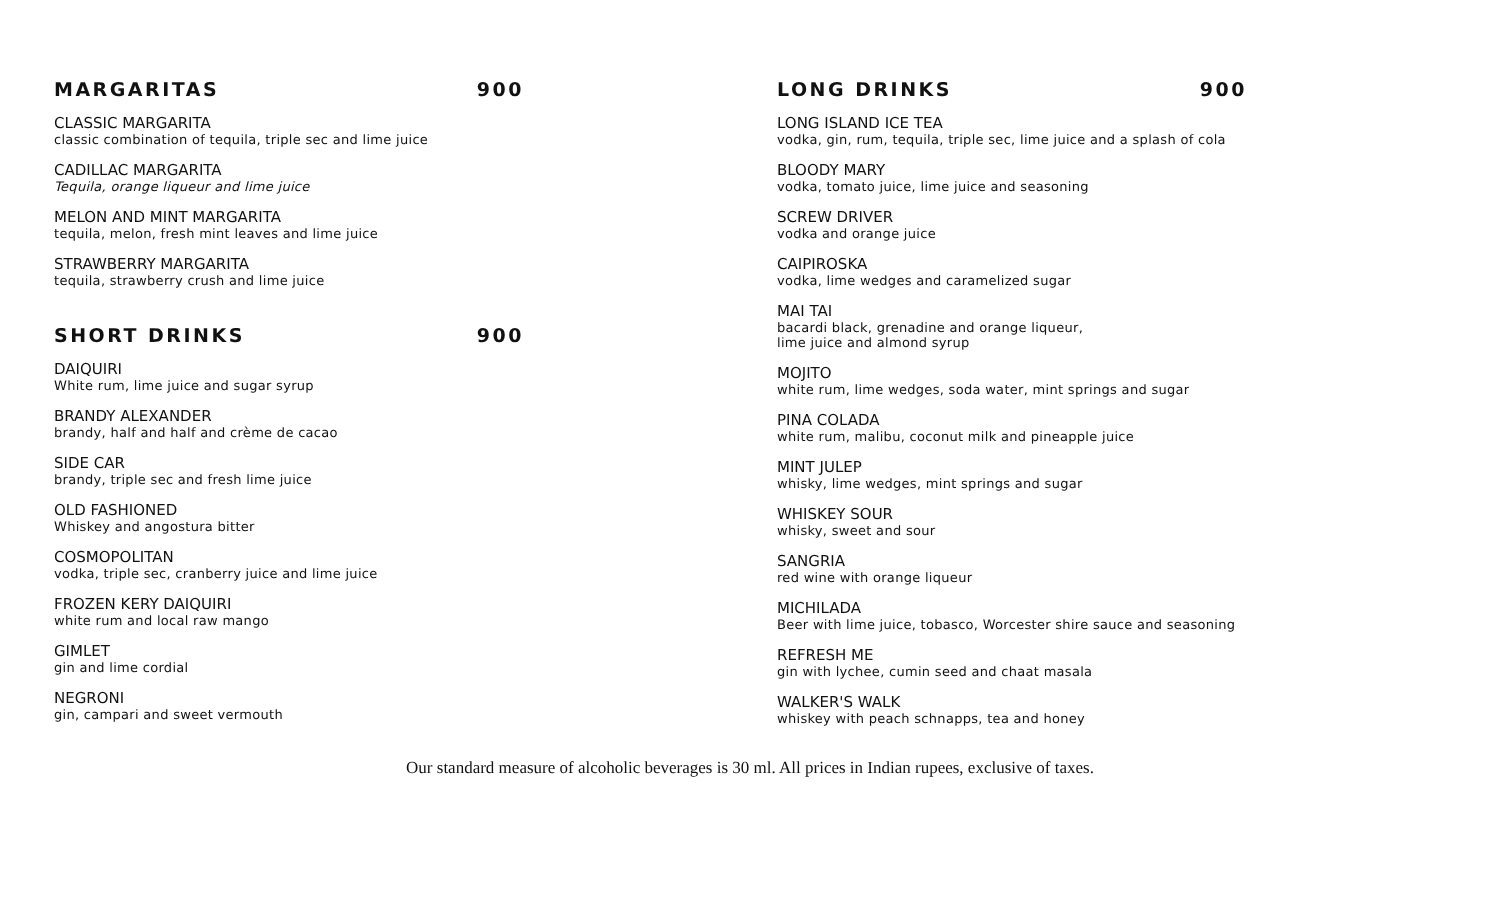MARGARITAS 900
CLASSIC MARGARITA
classic combination of tequila, triple sec and lime juice
CADILLAC MARGARITA
Tequila, orange liqueur and lime juice
MELON AND MINT MARGARITA
tequila, melon, fresh mint leaves and lime juice
STRAWBERRY MARGARITA
tequila, strawberry crush and lime juice
SHORT DRINKS 900
DAIQUIRI
White rum, lime juice and sugar syrup
BRANDY ALEXANDER
brandy, half and half and crème de cacao
SIDE CAR
brandy, triple sec and fresh lime juice
OLD FASHIONED
Whiskey and angostura bitter
COSMOPOLITAN
vodka, triple sec, cranberry juice and lime juice
FROZEN KERY DAIQUIRI
white rum and local raw mango
GIMLET
gin and lime cordial
NEGRONI
gin, campari and sweet vermouth
LONG DRINKS 900
LONG ISLAND ICE TEA
vodka, gin, rum, tequila, triple sec, lime juice and a splash of cola
BLOODY MARY
vodka, tomato juice, lime juice and seasoning
SCREW DRIVER
vodka and orange juice
CAIPIROSKA
vodka, lime wedges and caramelized sugar
MAI TAI
bacardi black, grenadine and orange liqueur,
lime juice and almond syrup
MOJITO
white rum, lime wedges, soda water, mint springs and sugar
PINA COLADA
white rum, malibu, coconut milk and pineapple juice
MINT JULEP
whisky, lime wedges, mint springs and sugar
WHISKEY SOUR
whisky, sweet and sour
SANGRIA
red wine with orange liqueur
MICHILADA
Beer with lime juice, tobasco, Worcester shire sauce and seasoning
REFRESH ME
gin with lychee, cumin seed and chaat masala
WALKER'S WALK
whiskey with peach schnapps, tea and honey
Our standard measure of alcoholic beverages is 30 ml. All prices in Indian rupees, exclusive of taxes.